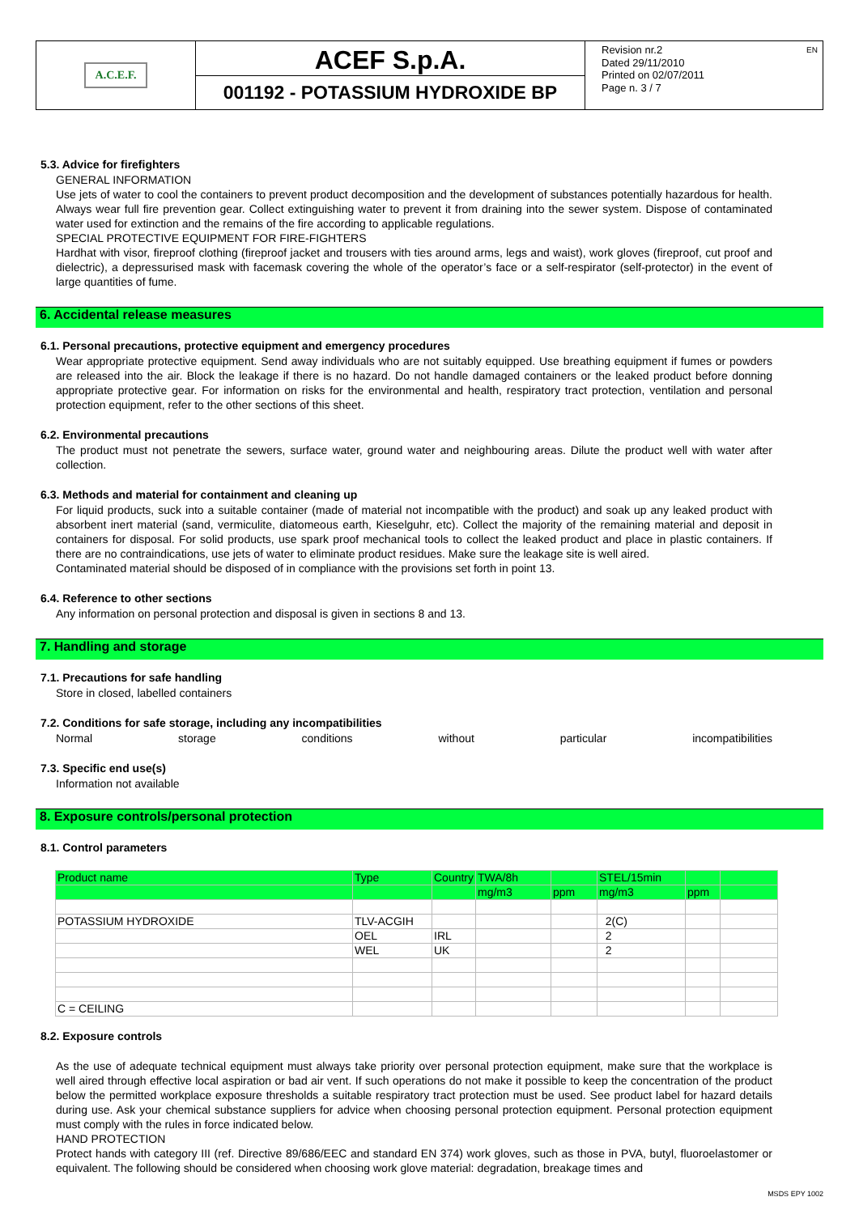A.C.E.F.
ACEF S.p.A.
001192 - POTASSIUM HYDROXIDE BP
Revision nr.2
Dated 29/11/2010
Printed on 02/07/2011
Page n. 3 / 7
EN
5.3. Advice for firefighters
GENERAL INFORMATION
Use jets of water to cool the containers to prevent product decomposition and the development of substances potentially hazardous for health. Always wear full fire prevention gear. Collect extinguishing water to prevent it from draining into the sewer system. Dispose of contaminated water used for extinction and the remains of the fire according to applicable regulations.
SPECIAL PROTECTIVE EQUIPMENT FOR FIRE-FIGHTERS
Hardhat with visor, fireproof clothing (fireproof jacket and trousers with ties around arms, legs and waist), work gloves (fireproof, cut proof and dielectric), a depressurised mask with facemask covering the whole of the operator’s face or a self-respirator (self-protector) in the event of large quantities of fume.
6. Accidental release measures
6.1. Personal precautions, protective equipment and emergency procedures
Wear appropriate protective equipment. Send away individuals who are not suitably equipped. Use breathing equipment if fumes or powders are released into the air. Block the leakage if there is no hazard. Do not handle damaged containers or the leaked product before donning appropriate protective gear. For information on risks for the environmental and health, respiratory tract protection, ventilation and personal protection equipment, refer to the other sections of this sheet.
6.2. Environmental precautions
The product must not penetrate the sewers, surface water, ground water and neighbouring areas. Dilute the product well with water after collection.
6.3. Methods and material for containment and cleaning up
For liquid products, suck into a suitable container (made of material not incompatible with the product) and soak up any leaked product with absorbent inert material (sand, vermiculite, diatomeous earth, Kieselguhr, etc). Collect the majority of the remaining material and deposit in containers for disposal. For solid products, use spark proof mechanical tools to collect the leaked product and place in plastic containers. If there are no contraindications, use jets of water to eliminate product residues. Make sure the leakage site is well aired.
Contaminated material should be disposed of in compliance with the provisions set forth in point 13.
6.4. Reference to other sections
Any information on personal protection and disposal is given in sections 8 and 13.
7. Handling and storage
7.1. Precautions for safe handling
Store in closed, labelled containers
7.2. Conditions for safe storage, including any incompatibilities
Normal storage conditions without particular incompatibilities
7.3. Specific end use(s)
Information not available
8. Exposure controls/personal protection
8.1. Control parameters
| Product name | Type | Country | TWA/8h | | STEL/15min | | |
| --- | --- | --- | --- | --- | --- | --- | --- |
| | | | mg/m3 | ppm | mg/m3 | ppm | |
| POTASSIUM HYDROXIDE | TLV-ACGIH | | | | 2(C) | | |
| | OEL | IRL | | | 2 | | |
| | WEL | UK | | | 2 | | |
| C = CEILING | | | | | | | |
8.2. Exposure controls
As the use of adequate technical equipment must always take priority over personal protection equipment, make sure that the workplace is well aired through effective local aspiration or bad air vent. If such operations do not make it possible to keep the concentration of the product below the permitted workplace exposure thresholds a suitable respiratory tract protection must be used. See product label for hazard details during use. Ask your chemical substance suppliers for advice when choosing personal protection equipment. Personal protection equipment must comply with the rules in force indicated below.
HAND PROTECTION
Protect hands with category III (ref. Directive 89/686/EEC and standard EN 374) work gloves, such as those in PVA, butyl, fluoroelastomer or equivalent. The following should be considered when choosing work glove material: degradation, breakage times and
MSDS EPY 1002